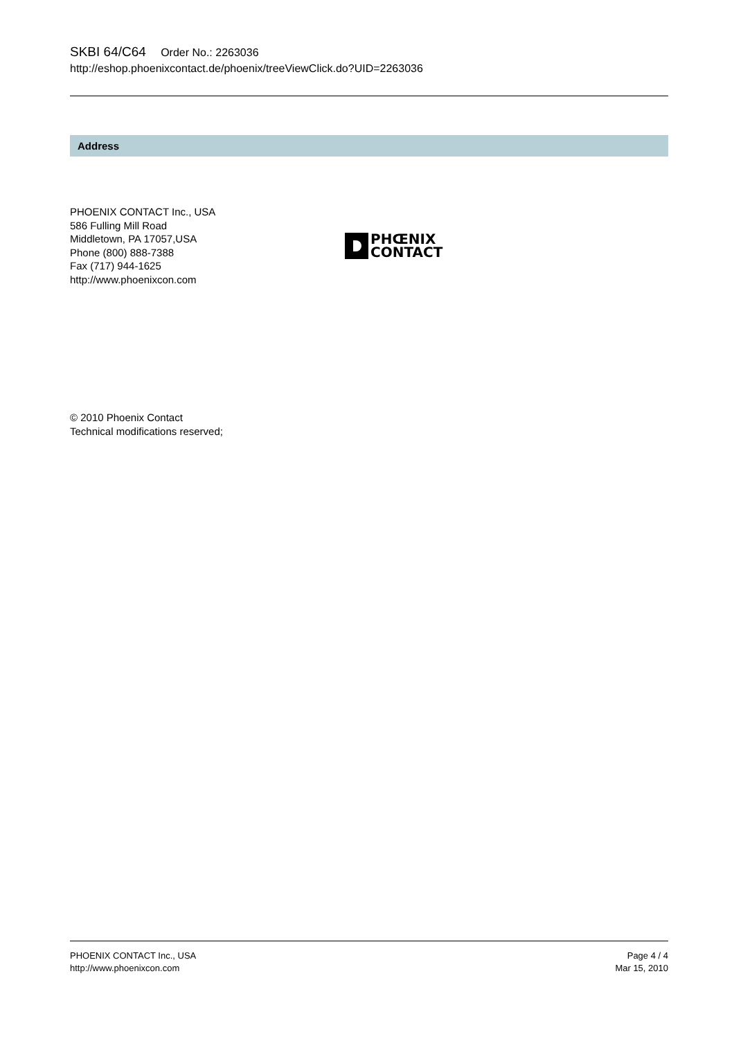SKBI 64/C64 Order No.: 2263036
http://eshop.phoenixcontact.de/phoenix/treeViewClick.do?UID=2263036
Address
PHOENIX CONTACT Inc., USA
586 Fulling Mill Road
Middletown, PA 17057,USA
Phone (800) 888-7388
Fax (717) 944-1625
http://www.phoenixcon.com
PHŒNIX
CONTACT
© 2010 Phoenix Contact
Technical modifications reserved;
PHOENIX CONTACT Inc., USA
http://www.phoenixcon.com
Page 4 / 4
Mar 15, 2010